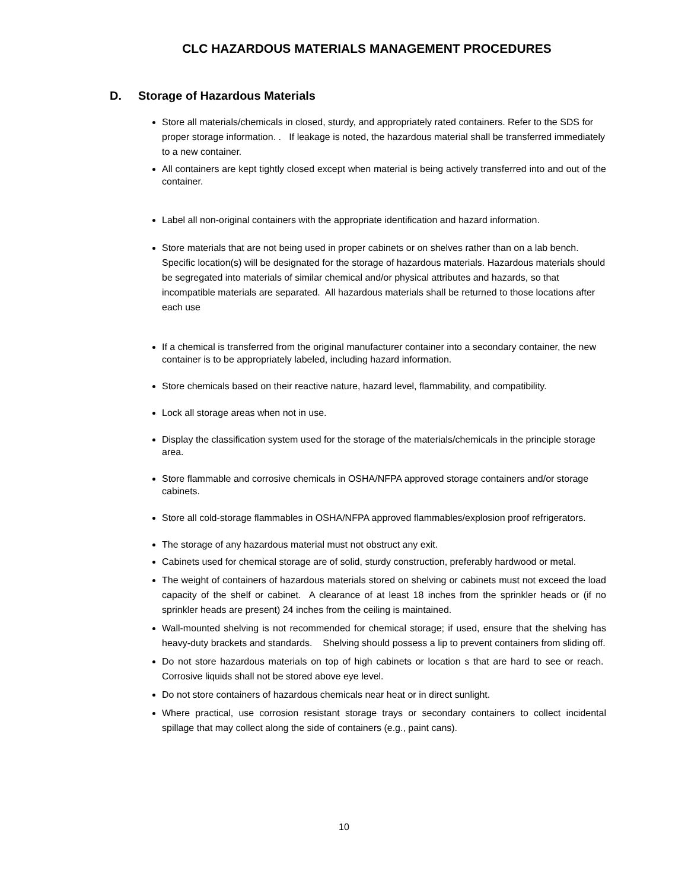CLC HAZARDOUS MATERIALS MANAGEMENT PROCEDURES
D. Storage of Hazardous Materials
Store all materials/chemicals in closed, sturdy, and appropriately rated containers. Refer to the SDS for proper storage information. . If leakage is noted, the hazardous material shall be transferred immediately to a new container.
All containers are kept tightly closed except when material is being actively transferred into and out of the container.
Label all non-original containers with the appropriate identification and hazard information.
Store materials that are not being used in proper cabinets or on shelves rather than on a lab bench. Specific location(s) will be designated for the storage of hazardous materials. Hazardous materials should be segregated into materials of similar chemical and/or physical attributes and hazards, so that incompatible materials are separated. All hazardous materials shall be returned to those locations after each use
If a chemical is transferred from the original manufacturer container into a secondary container, the new container is to be appropriately labeled, including hazard information.
Store chemicals based on their reactive nature, hazard level, flammability, and compatibility.
Lock all storage areas when not in use.
Display the classification system used for the storage of the materials/chemicals in the principle storage area.
Store flammable and corrosive chemicals in OSHA/NFPA approved storage containers and/or storage cabinets.
Store all cold-storage flammables in OSHA/NFPA approved flammables/explosion proof refrigerators.
The storage of any hazardous material must not obstruct any exit.
Cabinets used for chemical storage are of solid, sturdy construction, preferably hardwood or metal.
The weight of containers of hazardous materials stored on shelving or cabinets must not exceed the load capacity of the shelf or cabinet. A clearance of at least 18 inches from the sprinkler heads or (if no sprinkler heads are present) 24 inches from the ceiling is maintained.
Wall-mounted shelving is not recommended for chemical storage; if used, ensure that the shelving has heavy-duty brackets and standards. Shelving should possess a lip to prevent containers from sliding off.
Do not store hazardous materials on top of high cabinets or location s that are hard to see or reach. Corrosive liquids shall not be stored above eye level.
Do not store containers of hazardous chemicals near heat or in direct sunlight.
Where practical, use corrosion resistant storage trays or secondary containers to collect incidental spillage that may collect along the side of containers (e.g., paint cans).
10